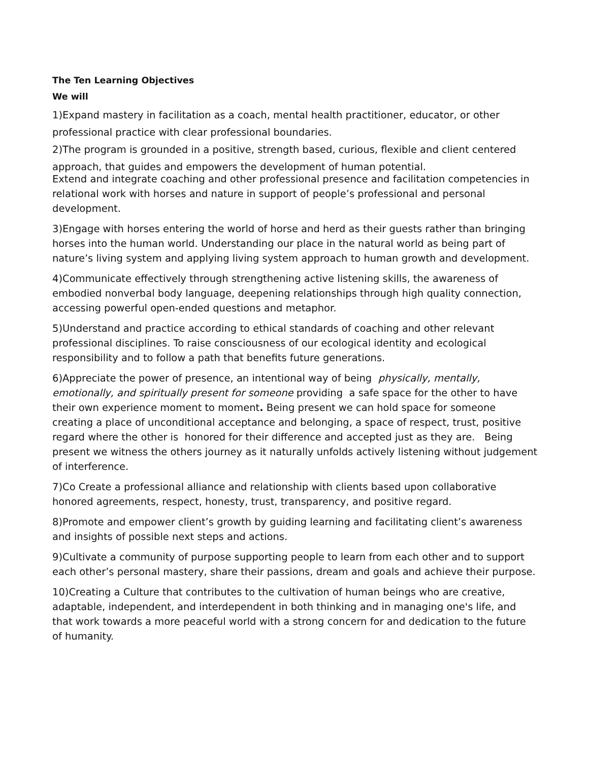The Ten Learning Objectives
We will
1)Expand mastery in facilitation as a coach, mental health practitioner, educator, or other professional practice with clear professional boundaries.
2)The program is grounded in a positive, strength based, curious, flexible and client centered approach, that guides and empowers the development of human potential.
Extend and integrate coaching and other professional presence and facilitation competencies in relational work with horses and nature in support of people’s professional and personal development.
3)Engage with horses entering the world of horse and herd as their guests rather than bringing horses into the human world. Understanding our place in the natural world as being part of nature’s living system and applying living system approach to human growth and development.
4)Communicate effectively through strengthening active listening skills, the awareness of embodied nonverbal body language, deepening relationships through high quality connection, accessing powerful open-ended questions and metaphor.
5)Understand and practice according to ethical standards of coaching and other relevant professional disciplines. To raise consciousness of our ecological identity and ecological responsibility and to follow a path that benefits future generations.
6)Appreciate the power of presence, an intentional way of being physically, mentally, emotionally, and spiritually present for someone providing a safe space for the other to have their own experience moment to moment. Being present we can hold space for someone creating a place of unconditional acceptance and belonging, a space of respect, trust, positive regard where the other is honored for their difference and accepted just as they are. Being present we witness the others journey as it naturally unfolds actively listening without judgement of interference.
7)Co Create a professional alliance and relationship with clients based upon collaborative honored agreements, respect, honesty, trust, transparency, and positive regard.
8)Promote and empower client’s growth by guiding learning and facilitating client’s awareness and insights of possible next steps and actions.
9)Cultivate a community of purpose supporting people to learn from each other and to support each other’s personal mastery, share their passions, dream and goals and achieve their purpose.
10)Creating a Culture that contributes to the cultivation of human beings who are creative, adaptable, independent, and interdependent in both thinking and in managing one's life, and that work towards a more peaceful world with a strong concern for and dedication to the future of humanity.